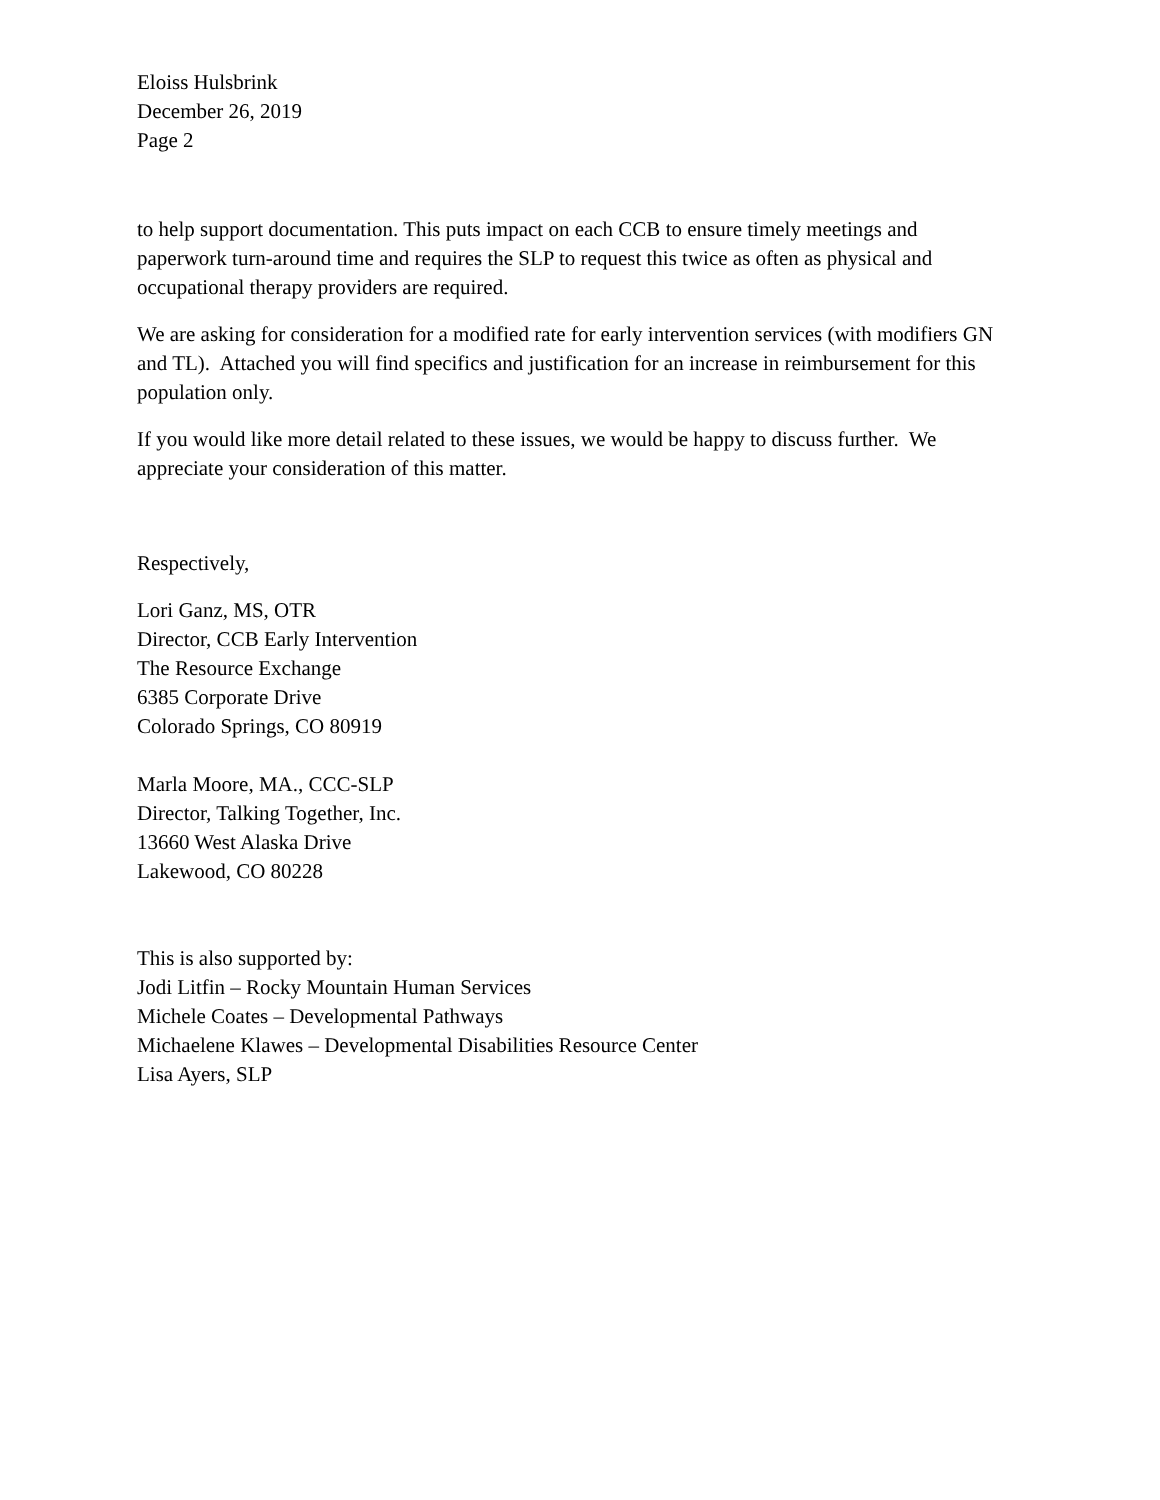Eloiss Hulsbrink
December 26, 2019
Page 2
to help support documentation. This puts impact on each CCB to ensure timely meetings and paperwork turn-around time and requires the SLP to request this twice as often as physical and occupational therapy providers are required.
We are asking for consideration for a modified rate for early intervention services (with modifiers GN and TL). Attached you will find specifics and justification for an increase in reimbursement for this population only.
If you would like more detail related to these issues, we would be happy to discuss further. We appreciate your consideration of this matter.
Respectively,
Lori Ganz, MS, OTR
Director, CCB Early Intervention
The Resource Exchange
6385 Corporate Drive
Colorado Springs, CO 80919
Marla Moore, MA., CCC-SLP
Director, Talking Together, Inc.
13660 West Alaska Drive
Lakewood, CO 80228
This is also supported by:
Jodi Litfin – Rocky Mountain Human Services
Michele Coates – Developmental Pathways
Michaelene Klawes – Developmental Disabilities Resource Center
Lisa Ayers, SLP